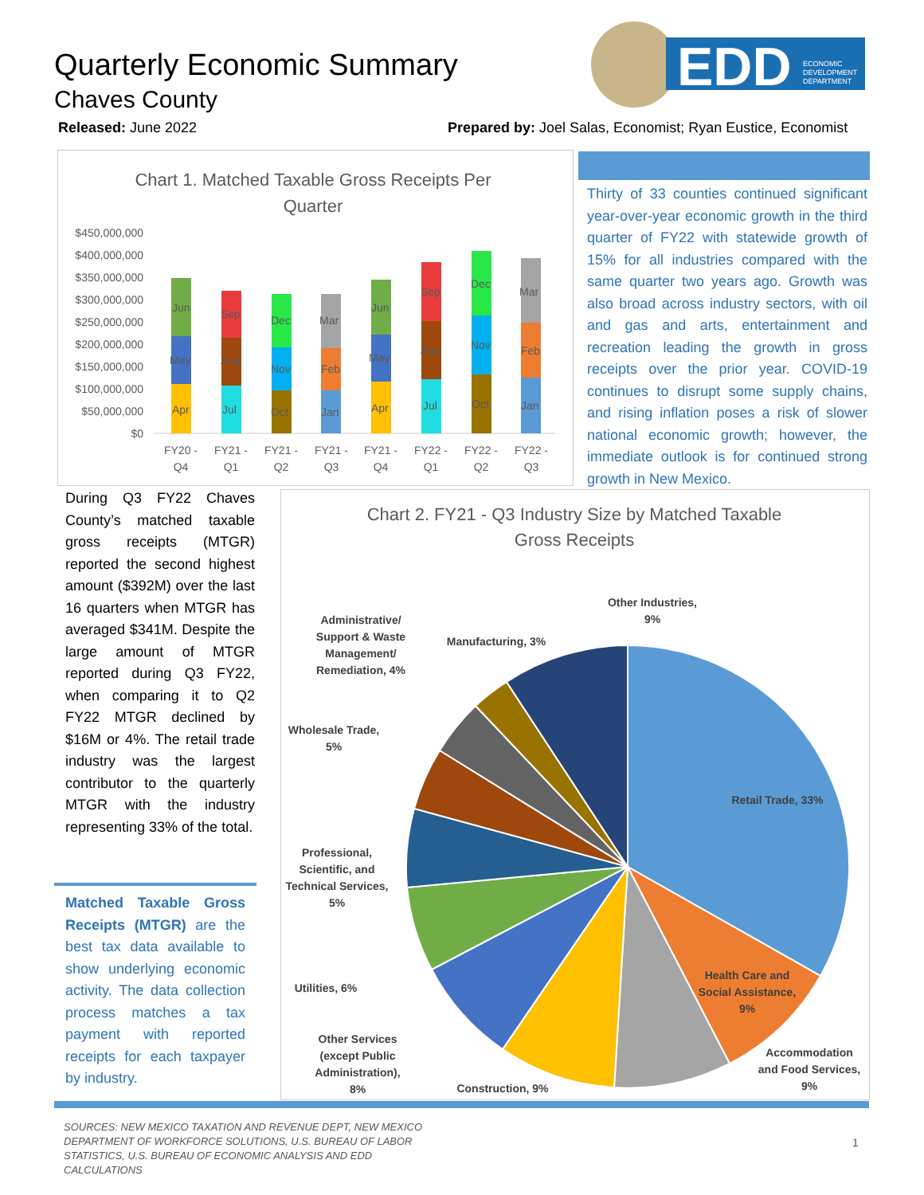Quarterly Economic Summary
Chaves County
Released: June 2022
Prepared by: Joel Salas, Economist; Ryan Eustice, Economist
EDD
ECONOMIC
DEVELOPMENT
DEPARTMENT
Chart 1. Matched Taxable Gross Receipts Per
Quarter
$450,000,000
$400,000,000
$350,000,000
$300,000,000
$250,000,000
$200,000,000
$150,000,000
$100,000,000
$50,000,000
$0
Apr
May
Jun
Jul
Aug
Sep
Oct
Nov
Dec
Jan
Feb
Mar
Apr
May
Jun
Jul
Aug
Sep
Oct
Nov
Dec
Jan
Feb
Mar
FY20 -
Q4
FY21 -
Q1
FY21 -
Q2
FY21 -
Q3
FY21 -
Q4
FY22 -
Q1
FY22 -
Q2
FY22 -
Q3
Thirty of 33 counties continued significant year-over-year economic growth in the third quarter of FY22 with statewide growth of 15% for all industries compared with the same quarter two years ago. Growth was also broad across industry sectors, with oil and gas and arts, entertainment and recreation leading the growth in gross receipts over the prior year. COVID-19 continues to disrupt some supply chains, and rising inflation poses a risk of slower national economic growth; however, the immediate outlook is for continued strong growth in New Mexico.
During Q3 FY22 Chaves County’s matched taxable gross receipts (MTGR) reported the second highest amount ($392M) over the last 16 quarters when MTGR has averaged $341M. Despite the large amount of MTGR reported during Q3 FY22, when comparing it to Q2 FY22 MTGR declined by $16M or 4%. The retail trade industry was the largest contributor to the quarterly MTGR with the industry representing 33% of the total.
Matched Taxable Gross Receipts (MTGR) are the best tax data available to show underlying economic activity. The data collection process matches a tax payment with reported receipts for each taxpayer by industry.
Chart 2. FY21 - Q3 Industry Size by Matched Taxable
Gross Receipts
Retail Trade, 33%
Health Care and
Social Assistance,
9%
Accommodation
and Food Services,
9%
Construction, 9%
Other Services
(except Public
Administration),
8%
Utilities, 6%
Professional,
Scientific, and
Technical Services,
5%
Wholesale Trade,
5%
Administrative/
Support & Waste
Management/
Remediation, 4%
Manufacturing, 3%
Other Industries,
9%
SOURCES: NEW MEXICO TAXATION AND REVENUE DEPT, NEW MEXICO DEPARTMENT OF WORKFORCE SOLUTIONS, U.S. BUREAU OF LABOR STATISTICS, U.S. BUREAU OF ECONOMIC ANALYSIS AND EDD CALCULATIONS
1